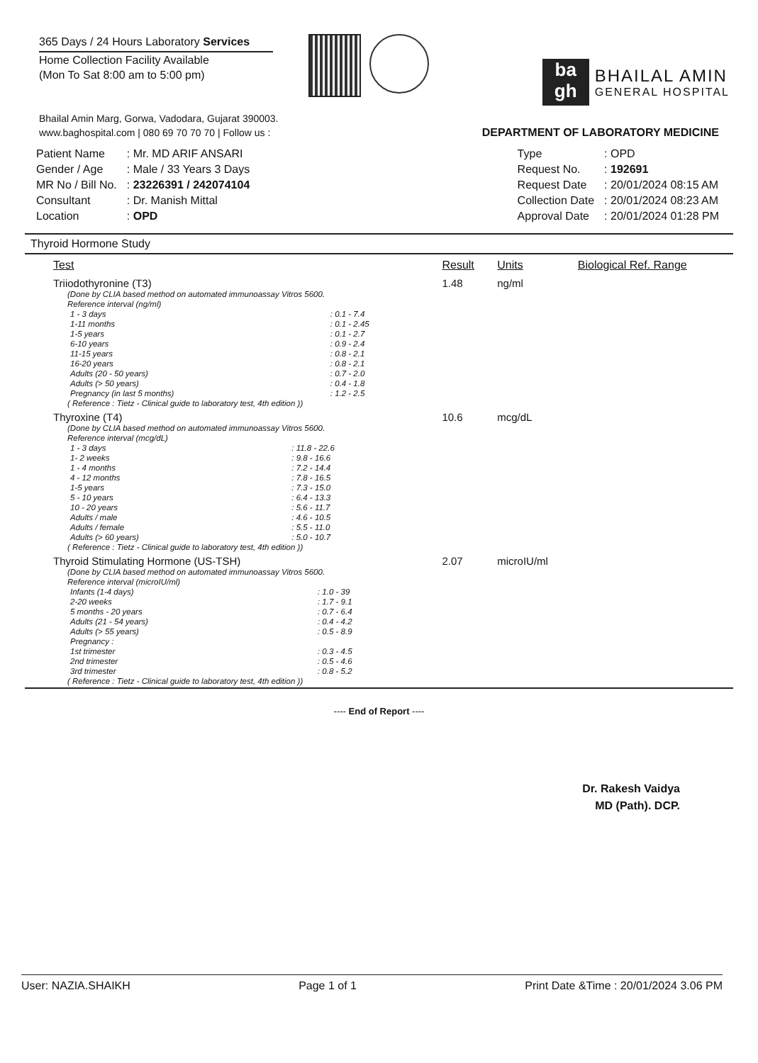365 Days / 24 Hours Laboratory Services
Home Collection Facility Available
(Mon To Sat 8:00 am to 5:00 pm)
ba
gh
BHAILAL AMIN
GENERAL HOSPITAL
Bhailal Amin Marg, Gorwa, Vadodara, Gujarat 390003.
www.baghospital.com | 080 69 70 70 70 | Follow us : DEPARTMENT OF LABORATORY MEDICINE
| Patient Name | : Mr. MD ARIF ANSARI |
| Gender / Age | : Male / 33 Years 3 Days |
| MR No / Bill No. | : 23226391 / 242074104 |
| Consultant | : Dr. Manish Mittal |
| Location | : OPD |
| Type | : OPD |
| Request No. | : 192691 |
| Request Date | : 20/01/2024 08:15 AM |
| Collection Date | : 20/01/2024 08:23 AM |
| Approval Date | : 20/01/2024 01:28 PM |
Thyroid Hormone Study
| Test | Result | Units | Biological Ref. Range |
| --- | --- | --- | --- |
| Triiodothyronine (T3) (Done by CLIA based method on automated immunoassay Vitros 5600. Reference interval (ng/ml) / 1 - 3 days / : 0.1 - 7.4 / / 1-11 months / : 0.1 - 2.45 / / 1-5 years / : 0.1 - 2.7 / / 6-10 years / : 0.9 - 2.4 / / 11-15 years / : 0.8 - 2.1 / / 16-20 years / : 0.8 - 2.1 / / Adults (20 - 50 years) / : 0.7 - 2.0 / / Adults (> 50 years) / : 0.4 - 1.8 / / Pregnancy (in last 5 months) / : 1.2 - 2.5 / ( Reference : Tietz - Clinical guide to laboratory test, 4th edition )) | 1.48 | ng/ml | |
| Thyroxine (T4) (Done by CLIA based method on automated immunoassay Vitros 5600. Reference interval (mcg/dL) / 1 - 3 days / : 11.8 - 22.6 / / 1- 2 weeks / : 9.8 - 16.6 / / 1 - 4 months / : 7.2 - 14.4 / / 4 - 12 months / : 7.8 - 16.5 / / 1-5 years / : 7.3 - 15.0 / / 5 - 10 years / : 6.4 - 13.3 / / 10 - 20 years / : 5.6 - 11.7 / / Adults / male / : 4.6 - 10.5 / / Adults / female / : 5.5 - 11.0 / / Adults (> 60 years) / : 5.0 - 10.7 / ( Reference : Tietz - Clinical guide to laboratory test, 4th edition )) | 10.6 | mcg/dL | |
| Thyroid Stimulating Hormone (US-TSH) (Done by CLIA based method on automated immunoassay Vitros 5600. Reference interval (microIU/ml) / Infants (1-4 days) / : 1.0 - 39 / / 2-20 weeks / : 1.7 - 9.1 / / 5 months - 20 years / : 0.7 - 6.4 / / Adults (21 - 54 years) / : 0.4 - 4.2 / / Adults (> 55 years) / : 0.5 - 8.9 / / Pregnancy : / / / 1st trimester / : 0.3 - 4.5 / / 2nd trimester / : 0.5 - 4.6 / / 3rd trimester / : 0.8 - 5.2 / ( Reference : Tietz - Clinical guide to laboratory test, 4th edition )) | 2.07 | microIU/ml | |
---- End of Report ----
Dr. Rakesh Vaidya
MD (Path). DCP.
User: NAZIA.SHAIKH Page 1 of 1 Print Date &Time : 20/01/2024 3.06 PM